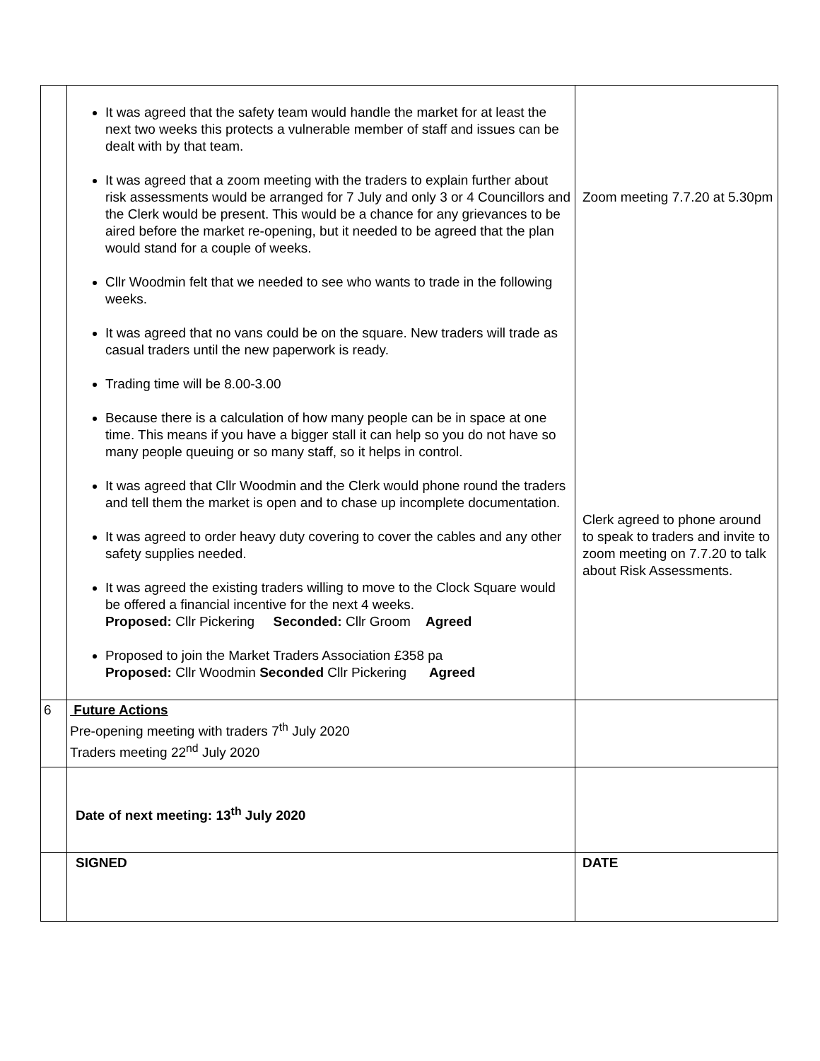| | It was agreed that the safety team would handle the market for at least the next two weeks this protects a vulnerable member of staff and issues can be dealt with by that team. It was agreed that a zoom meeting with the traders to explain further about risk assessments would be arranged for 7 July and only 3 or 4 Councillors and the Clerk would be present. This would be a chance for any grievances to be aired before the market re-opening, but it needed to be agreed that the plan would stand for a couple of weeks. Cllr Woodmin felt that we needed to see who wants to trade in the following weeks. It was agreed that no vans could be on the square. New traders will trade as casual traders until the new paperwork is ready. Trading time will be 8.00-3.00 Because there is a calculation of how many people can be in space at one time. This means if you have a bigger stall it can help so you do not have so many people queuing or so many staff, so it helps in control. It was agreed that Cllr Woodmin and the Clerk would phone round the traders and tell them the market is open and to chase up incomplete documentation. It was agreed to order heavy duty covering to cover the cables and any other safety supplies needed. It was agreed the existing traders willing to move to the Clock Square would be offered a financial incentive for the next 4 weeks. Proposed: Cllr Pickering Seconded: Cllr Groom Agreed Proposed to join the Market Traders Association £358 pa Proposed: Cllr Woodmin Seconded Cllr Pickering Agreed | Zoom meeting 7.7.20 at 5.30pm Clerk agreed to phone around to speak to traders and invite to zoom meeting on 7.7.20 to talk about Risk Assessments. |
| 6 | Future Actions Pre-opening meeting with traders 7<sup>th</sup> July 2020 Traders meeting 22<sup>nd</sup> July 2020 | |
| | Date of next meeting: 13<sup>th</sup> July 2020 | |
| | SIGNED | DATE |